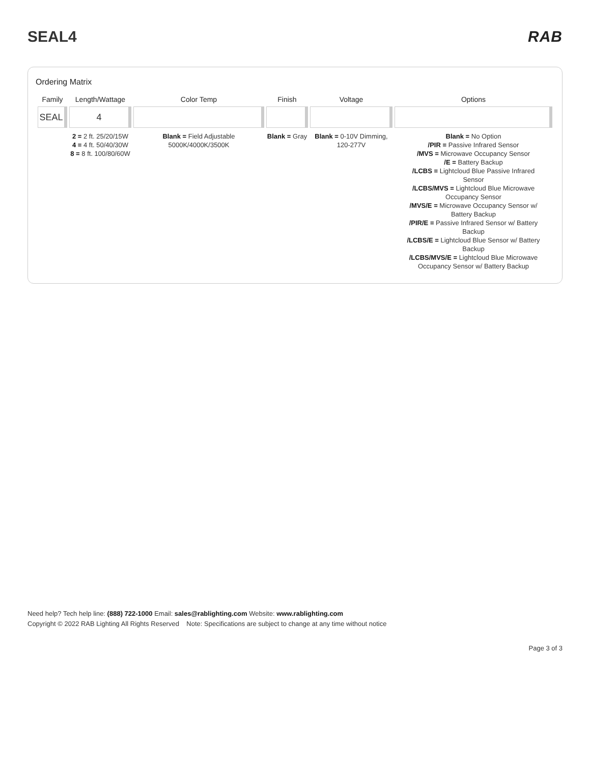SEAL4 RAB
Ordering Matrix
| Family | Length/Wattage | Color Temp | Finish | Voltage | Options |
| --- | --- | --- | --- | --- | --- |
| SEAL | 4 | | | | |
| | 2 = 2 ft. 25/20/15W 4 = 4 ft. 50/40/30W 8 = 8 ft. 100/80/60W | Blank = Field Adjustable 5000K/4000K/3500K | Blank = Gray | Blank = 0-10V Dimming, 120-277V | Blank = No Option /PIR = Passive Infrared Sensor /MVS = Microwave Occupancy Sensor /E = Battery Backup /LCBS = Lightcloud Blue Passive Infrared Sensor /LCBS/MVS = Lightcloud Blue Microwave Occupancy Sensor /MVS/E = Microwave Occupancy Sensor w/ Battery Backup /PIR/E = Passive Infrared Sensor w/ Battery Backup /LCBS/E = Lightcloud Blue Sensor w/ Battery Backup /LCBS/MVS/E = Lightcloud Blue Microwave Occupancy Sensor w/ Battery Backup |
Need help? Tech help line: (888) 722-1000 Email: sales@rablighting.com Website: www.rablighting.com
Copyright © 2022 RAB Lighting All Rights Reserved Note: Specifications are subject to change at any time without notice
Page 3 of 3